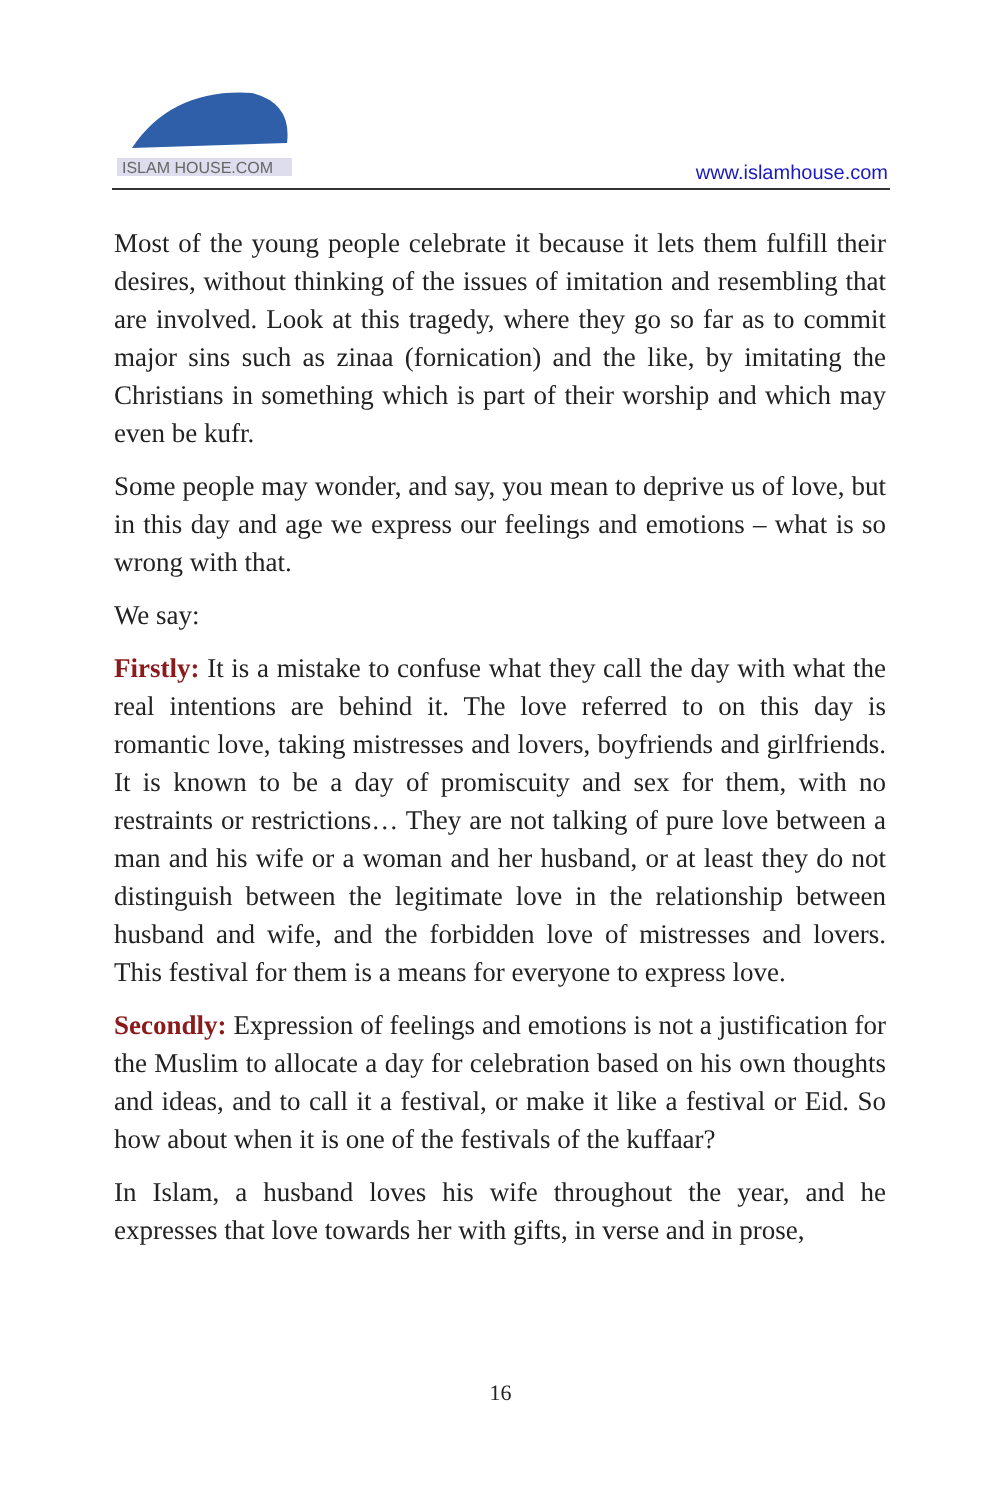ISLAM HOUSE.COM
www.islamhouse.com
Most of the young people celebrate it because it lets them fulfill their desires, without thinking of the issues of imitation and resembling that are involved. Look at this tragedy, where they go so far as to commit major sins such as zinaa (fornication) and the like, by imitating the Christians in something which is part of their worship and which may even be kufr.
Some people may wonder, and say, you mean to deprive us of love, but in this day and age we express our feelings and emotions – what is so wrong with that.
We say:
Firstly: It is a mistake to confuse what they call the day with what the real intentions are behind it. The love referred to on this day is romantic love, taking mistresses and lovers, boyfriends and girlfriends. It is known to be a day of promiscuity and sex for them, with no restraints or restrictions… They are not talking of pure love between a man and his wife or a woman and her husband, or at least they do not distinguish between the legitimate love in the relationship between husband and wife, and the forbidden love of mistresses and lovers. This festival for them is a means for everyone to express love.
Secondly: Expression of feelings and emotions is not a justification for the Muslim to allocate a day for celebration based on his own thoughts and ideas, and to call it a festival, or make it like a festival or Eid. So how about when it is one of the festivals of the kuffaar?
In Islam, a husband loves his wife throughout the year, and he expresses that love towards her with gifts, in verse and in prose,
16